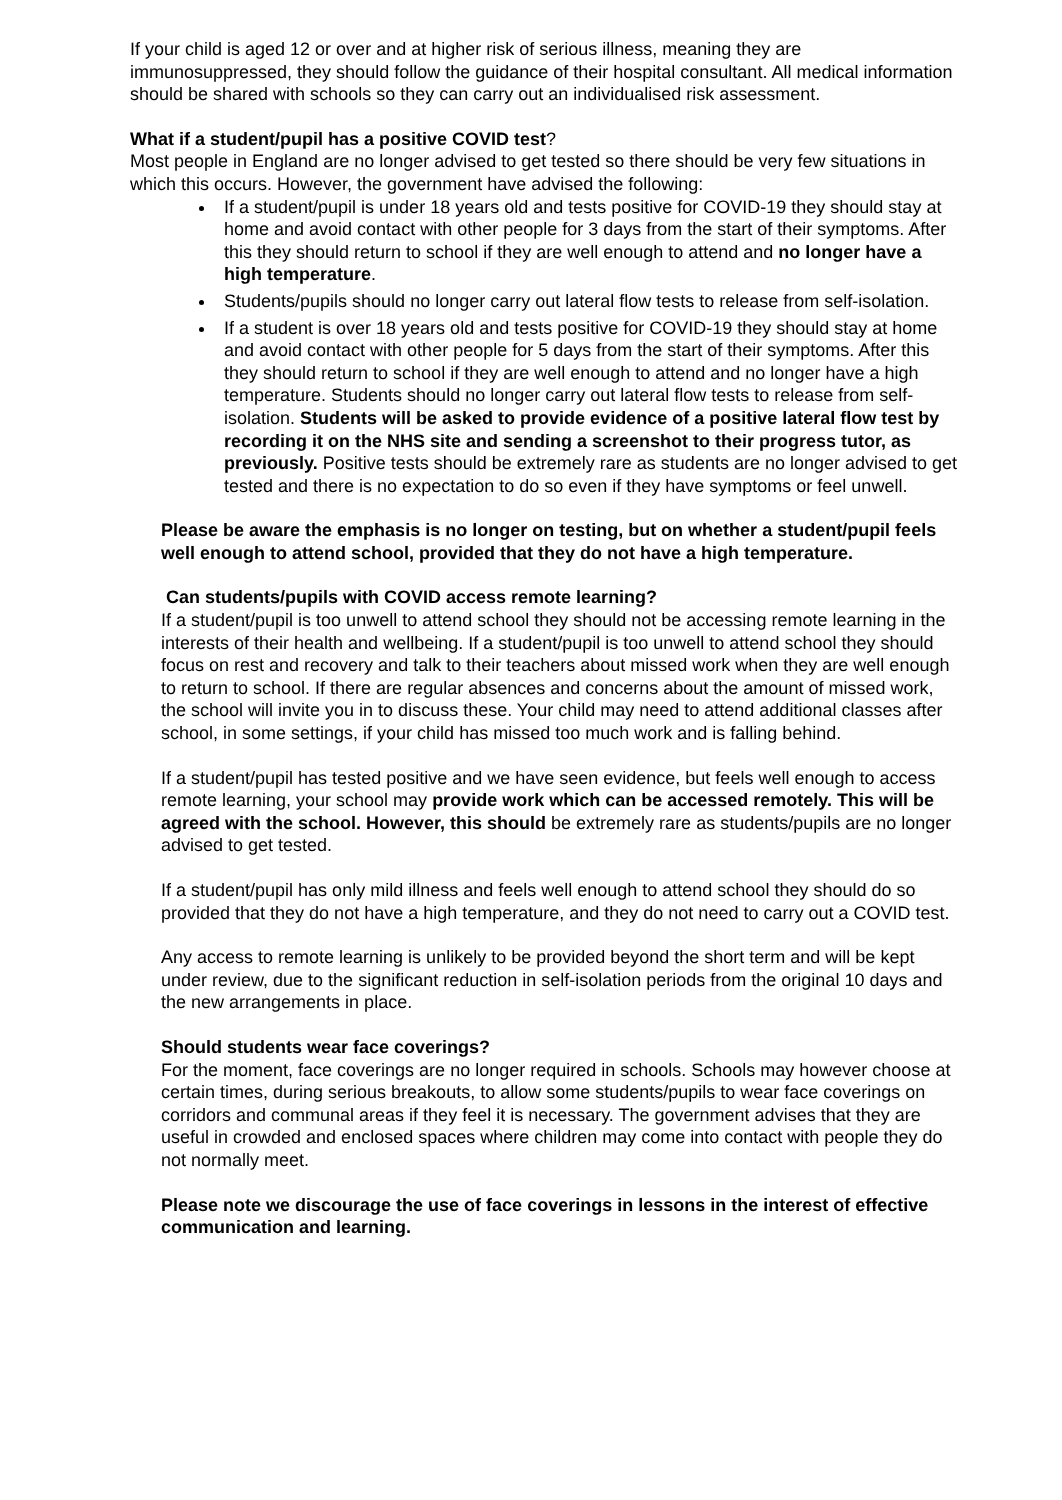If your child is aged 12 or over and at higher risk of serious illness, meaning they are immunosuppressed, they should follow the guidance of their hospital consultant. All medical information should be shared with schools so they can carry out an individualised risk assessment.
What if a student/pupil has a positive COVID test?
Most people in England are no longer advised to get tested so there should be very few situations in which this occurs. However, the government have advised the following:
If a student/pupil is under 18 years old and tests positive for COVID-19 they should stay at home and avoid contact with other people for 3 days from the start of their symptoms. After this they should return to school if they are well enough to attend and no longer have a high temperature.
Students/pupils should no longer carry out lateral flow tests to release from self-isolation.
If a student is over 18 years old and tests positive for COVID-19 they should stay at home and avoid contact with other people for 5 days from the start of their symptoms. After this they should return to school if they are well enough to attend and no longer have a high temperature. Students should no longer carry out lateral flow tests to release from self-isolation. Students will be asked to provide evidence of a positive lateral flow test by recording it on the NHS site and sending a screenshot to their progress tutor, as previously. Positive tests should be extremely rare as students are no longer advised to get tested and there is no expectation to do so even if they have symptoms or feel unwell.
Please be aware the emphasis is no longer on testing, but on whether a student/pupil feels well enough to attend school, provided that they do not have a high temperature.
Can students/pupils with COVID access remote learning?
If a student/pupil is too unwell to attend school they should not be accessing remote learning in the interests of their health and wellbeing. If a student/pupil is too unwell to attend school they should focus on rest and recovery and talk to their teachers about missed work when they are well enough to return to school. If there are regular absences and concerns about the amount of missed work, the school will invite you in to discuss these. Your child may need to attend additional classes after school, in some settings, if your child has missed too much work and is falling behind.
If a student/pupil has tested positive and we have seen evidence, but feels well enough to access remote learning, your school may provide work which can be accessed remotely. This will be agreed with the school. However, this should be extremely rare as students/pupils are no longer advised to get tested.
If a student/pupil has only mild illness and feels well enough to attend school they should do so provided that they do not have a high temperature, and they do not need to carry out a COVID test.
Any access to remote learning is unlikely to be provided beyond the short term and will be kept under review, due to the significant reduction in self-isolation periods from the original 10 days and the new arrangements in place.
Should students wear face coverings?
For the moment, face coverings are no longer required in schools. Schools may however choose at certain times, during serious breakouts, to allow some students/pupils to wear face coverings on corridors and communal areas if they feel it is necessary. The government advises that they are useful in crowded and enclosed spaces where children may come into contact with people they do not normally meet.
Please note we discourage the use of face coverings in lessons in the interest of effective communication and learning.